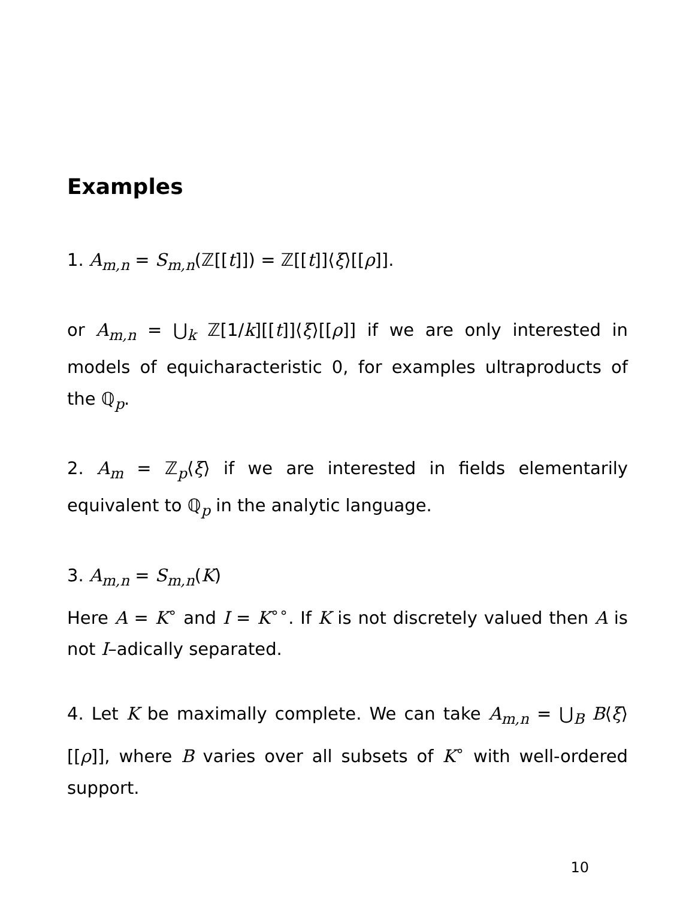Examples
1. A<sub>m,n</sub> = S<sub>m,n</sub>(ℤ[[t]]) = ℤ[[t]]⟨ξ⟩[[ρ]].
or A<sub>m,n</sub> = ⋃<sub>k</sub> ℤ[1/k][[t]]⟨ξ⟩[[ρ]] if we are only interested in models of equicharacteristic 0, for examples ultraproducts of the ℚ<sub>p</sub>.
2. A<sub>m</sub> = ℤ<sub>p</sub>⟨ξ⟩ if we are interested in fields elementarily equivalent to ℚ<sub>p</sub> in the analytic language.
3. A<sub>m,n</sub> = S<sub>m,n</sub>(K)
Here A = K<sup>∘</sup> and I = K<sup>∘∘</sup>. If K is not discretely valued then A is not I–adically separated.
4. Let K be maximally complete. We can take A<sub>m,n</sub> = ⋃<sub>B</sub> B⟨ξ⟩[[ρ]], where B varies over all subsets of K<sup>∘</sup> with well-ordered support.
10